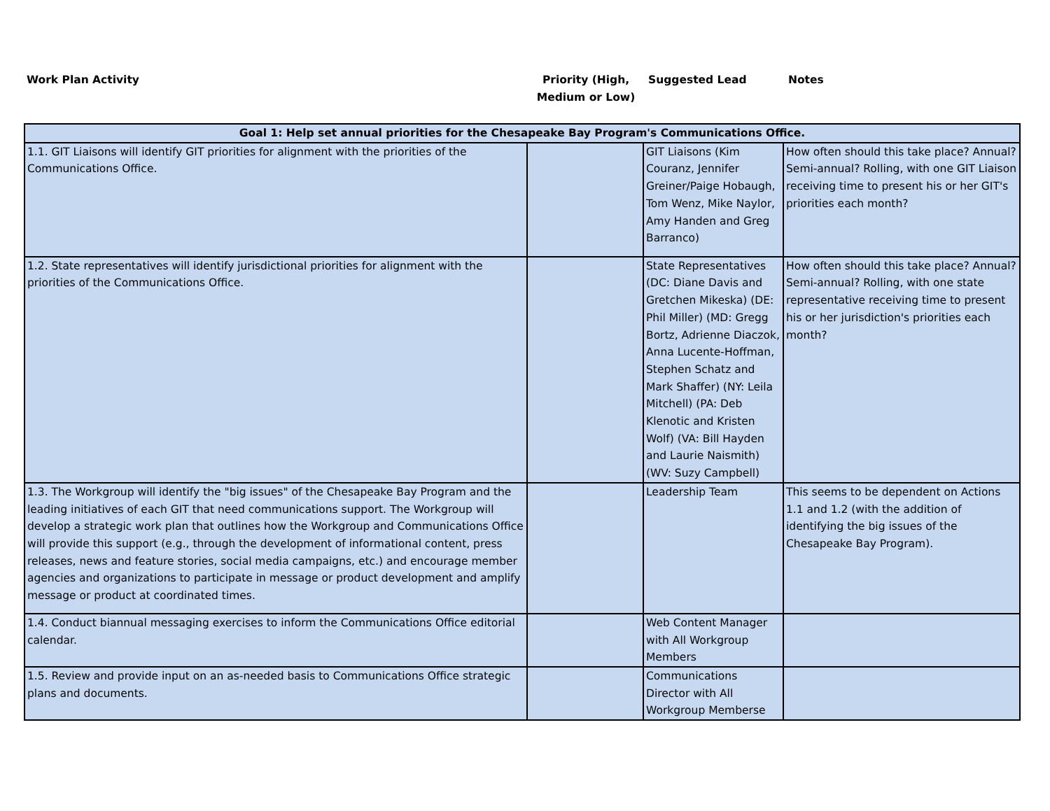| Work Plan Activity | Priority (High, Medium or Low) | Suggested Lead | Notes |
| Goal 1: Help set annual priorities for the Chesapeake Bay Program's Communications Office. | | | |
| 1.1. GIT Liaisons will identify GIT priorities for alignment with the priorities of the Communications Office. | | GIT Liaisons (Kim Couranz, Jennifer Greiner/Paige Hobaugh, Tom Wenz, Mike Naylor, Amy Handen and Greg Barranco) | How often should this take place? Annual? Semi-annual? Rolling, with one GIT Liaison receiving time to present his or her GIT's priorities each month? |
| 1.2. State representatives will identify jurisdictional priorities for alignment with the priorities of the Communications Office. | | State Representatives (DC: Diane Davis and Gretchen Mikeska) (DE: Phil Miller) (MD: Gregg Bortz, Adrienne Diaczok, Anna Lucente-Hoffman, Stephen Schatz and Mark Shaffer) (NY: Leila Mitchell) (PA: Deb Klenotic and Kristen Wolf) (VA: Bill Hayden and Laurie Naismith) (WV: Suzy Campbell) | How often should this take place? Annual? Semi-annual? Rolling, with one state representative receiving time to present his or her jurisdiction's priorities each month? |
| 1.3. The Workgroup will identify the "big issues" of the Chesapeake Bay Program and the leading initiatives of each GIT that need communications support. The Workgroup will develop a strategic work plan that outlines how the Workgroup and Communications Office will provide this support (e.g., through the development of informational content, press releases, news and feature stories, social media campaigns, etc.) and encourage member agencies and organizations to participate in message or product development and amplify message or product at coordinated times. | | Leadership Team | This seems to be dependent on Actions 1.1 and 1.2 (with the addition of identifying the big issues of the Chesapeake Bay Program). |
| 1.4. Conduct biannual messaging exercises to inform the Communications Office editorial calendar. | | Web Content Manager with All Workgroup Members | |
| 1.5. Review and provide input on an as-needed basis to Communications Office strategic plans and documents. | | Communications Director with All Workgroup Memberse | |